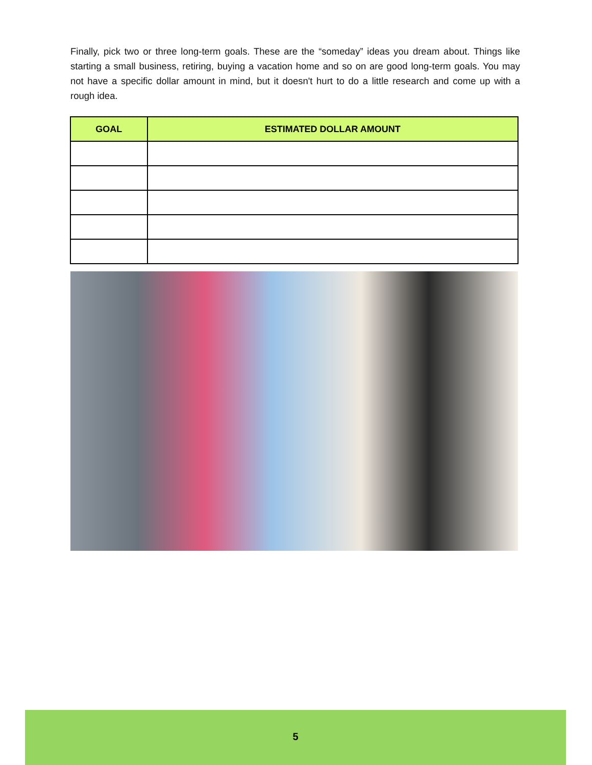Finally, pick two or three long-term goals. These are the “someday” ideas you dream about. Things like starting a small business, retiring, buying a vacation home and so on are good long-term goals. You may not have a specific dollar amount in mind, but it doesn't hurt to do a little research and come up with a rough idea.
| GOAL | ESTIMATED DOLLAR AMOUNT |
| --- | --- |
5